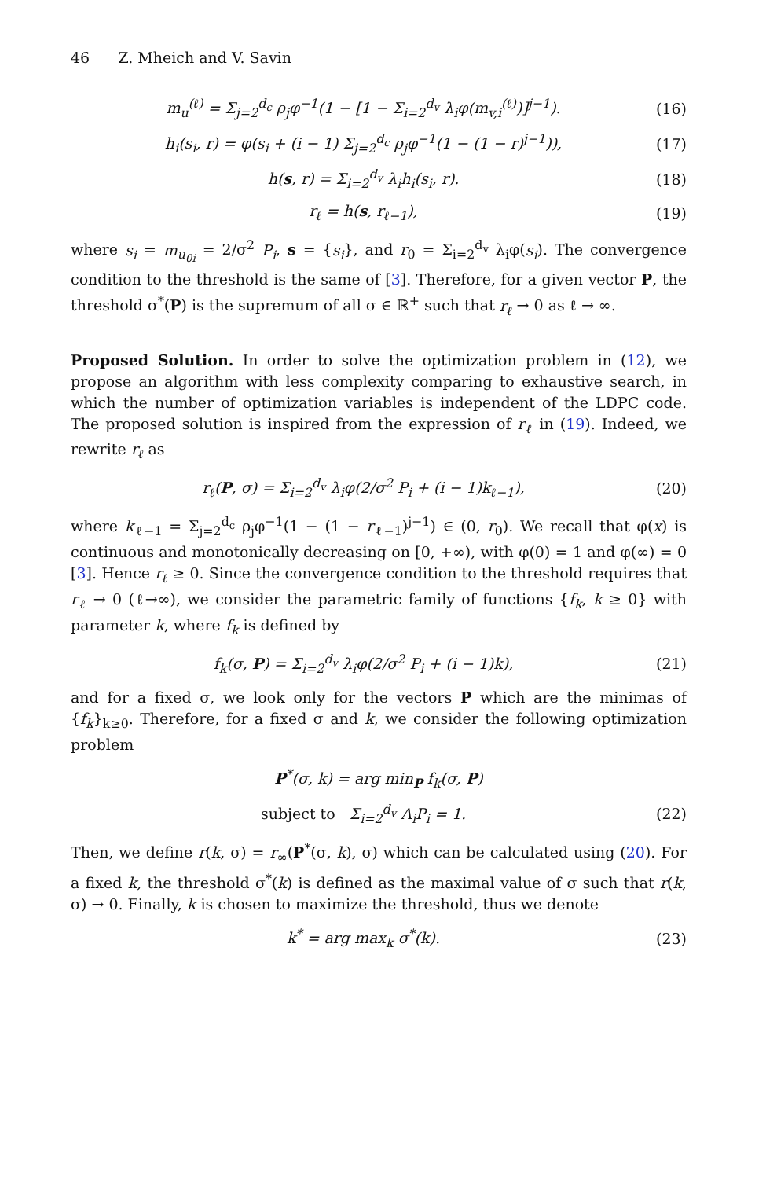46 Z. Mheich and V. Savin
m<sub>u</sub><sup>(ℓ)</sup> = Σ<sub>j=2</sub><sup>d<sub>c</sub></sup> ρ<sub>j</sub>φ<sup>−1</sup>(1 − [1 − Σ<sub>i=2</sub><sup>d<sub>v</sub></sup> λ<sub>i</sub>φ(m<sub>v,i</sub><sup>(ℓ)</sup>)]<sup>j−1</sup>). (16)
h<sub>i</sub>(s<sub>i</sub>, r) = φ(s<sub>i</sub> + (i − 1) Σ<sub>j=2</sub><sup>d<sub>c</sub></sup> ρ<sub>j</sub>φ<sup>−1</sup>(1 − (1 − r)<sup>j−1</sup>)), (17)
h(s, r) = Σ<sub>i=2</sub><sup>d<sub>v</sub></sup> λ<sub>i</sub>h<sub>i</sub>(s<sub>i</sub>, r). (18)
r<sub>ℓ</sub> = h(s, r<sub>ℓ−1</sub>), (19)
where s<sub>i</sub> = m<sub>u<sub>0i</sub></sub> = 2/σ<sup>2</sup> P<sub>i</sub>, s = {s<sub>i</sub>}, and r<sub>0</sub> = Σ<sub>i=2</sub><sup>d<sub>v</sub></sup> λ<sub>i</sub>φ(s<sub>i</sub>). The convergence condition to the threshold is the same of [3]. Therefore, for a given vector P, the threshold σ<sup>*</sup>(P) is the supremum of all σ ∈ ℝ<sup>+</sup> such that r<sub>ℓ</sub> → 0 as ℓ → ∞.
Proposed Solution. In order to solve the optimization problem in (12), we propose an algorithm with less complexity comparing to exhaustive search, in which the number of optimization variables is independent of the LDPC code. The proposed solution is inspired from the expression of r<sub>ℓ</sub> in (19). Indeed, we rewrite r<sub>ℓ</sub> as
r<sub>ℓ</sub>(P, σ) = Σ<sub>i=2</sub><sup>d<sub>v</sub></sup> λ<sub>i</sub>φ(2/σ<sup>2</sup> P<sub>i</sub> + (i − 1)k<sub>ℓ−1</sub>), (20)
where k<sub>ℓ−1</sub> = Σ<sub>j=2</sub><sup>d<sub>c</sub></sup> ρ<sub>j</sub>φ<sup>−1</sup>(1 − (1 − r<sub>ℓ−1</sub>)<sup>j−1</sup>) ∈ (0, r<sub>0</sub>). We recall that φ(x) is continuous and monotonically decreasing on [0, +∞), with φ(0) = 1 and φ(∞) = 0 [3]. Hence r<sub>ℓ</sub> ≥ 0. Since the convergence condition to the threshold requires that r<sub>ℓ</sub> → 0 (ℓ→∞), we consider the parametric family of functions {f<sub>k</sub>, k ≥ 0} with parameter k, where f<sub>k</sub> is defined by
f<sub>k</sub>(σ, P) = Σ<sub>i=2</sub><sup>d<sub>v</sub></sup> λ<sub>i</sub>φ(2/σ<sup>2</sup> P<sub>i</sub> + (i − 1)k), (21)
and for a fixed σ, we look only for the vectors P which are the minimas of {f<sub>k</sub>}<sub>k≥0</sub>. Therefore, for a fixed σ and k, we consider the following optimization problem
P<sup>*</sup>(σ, k) = arg min<sub>P</sub> f<sub>k</sub>(σ, P)
subject to Σ<sub>i=2</sub><sup>d<sub>v</sub></sup> Λ<sub>i</sub>P<sub>i</sub> = 1. (22)
Then, we define r(k, σ) = r<sub>∞</sub>(P<sup>*</sup>(σ, k), σ) which can be calculated using (20). For a fixed k, the threshold σ<sup>*</sup>(k) is defined as the maximal value of σ such that r(k, σ) → 0. Finally, k is chosen to maximize the threshold, thus we denote
k<sup>*</sup> = arg max<sub>k</sub> σ<sup>*</sup>(k). (23)